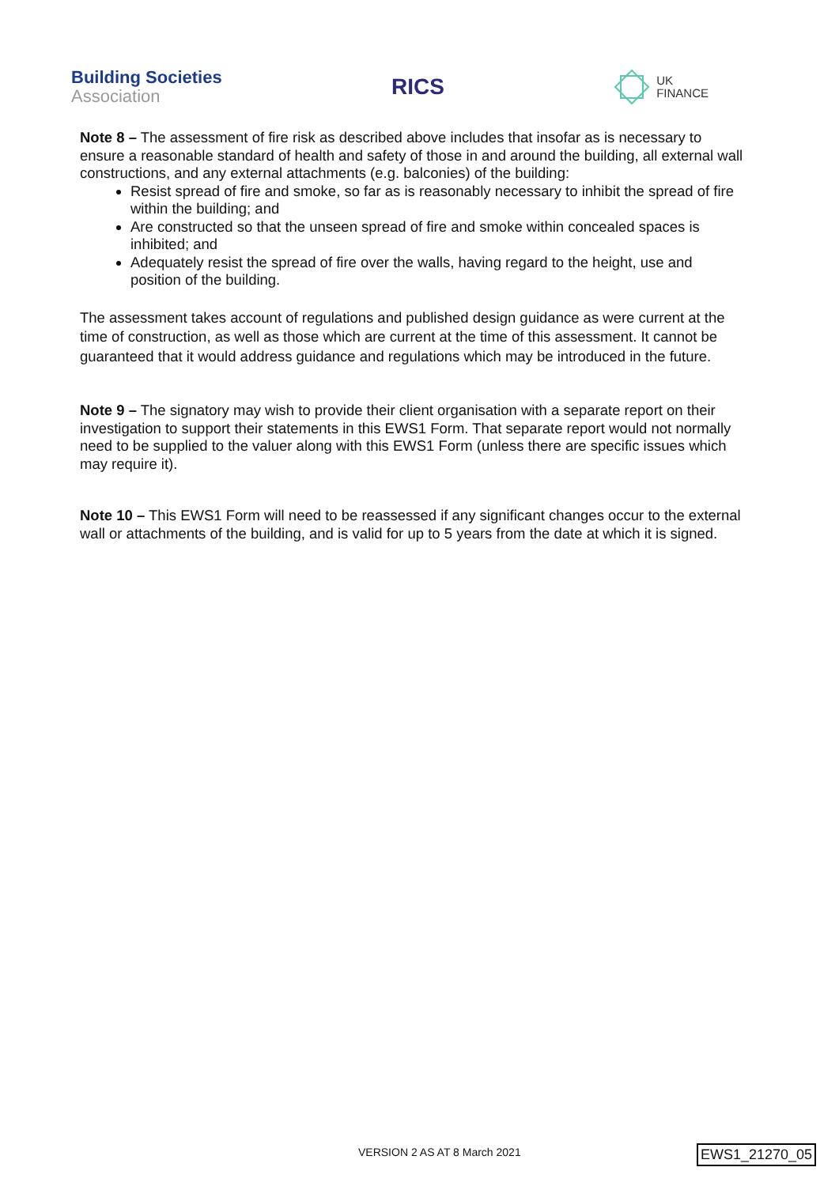Building Societies
Association
RICS
UK
FINANCE
Note 8 – The assessment of fire risk as described above includes that insofar as is necessary to ensure a reasonable standard of health and safety of those in and around the building, all external wall constructions, and any external attachments (e.g. balconies) of the building:
Resist spread of fire and smoke, so far as is reasonably necessary to inhibit the spread of fire within the building; and
Are constructed so that the unseen spread of fire and smoke within concealed spaces is inhibited; and
Adequately resist the spread of fire over the walls, having regard to the height, use and position of the building.
The assessment takes account of regulations and published design guidance as were current at the time of construction, as well as those which are current at the time of this assessment. It cannot be guaranteed that it would address guidance and regulations which may be introduced in the future.
Note 9 – The signatory may wish to provide their client organisation with a separate report on their investigation to support their statements in this EWS1 Form. That separate report would not normally need to be supplied to the valuer along with this EWS1 Form (unless there are specific issues which may require it).
Note 10 – This EWS1 Form will need to be reassessed if any significant changes occur to the external wall or attachments of the building, and is valid for up to 5 years from the date at which it is signed.
VERSION 2 AS AT 8 March 2021 EWS1_21270_05